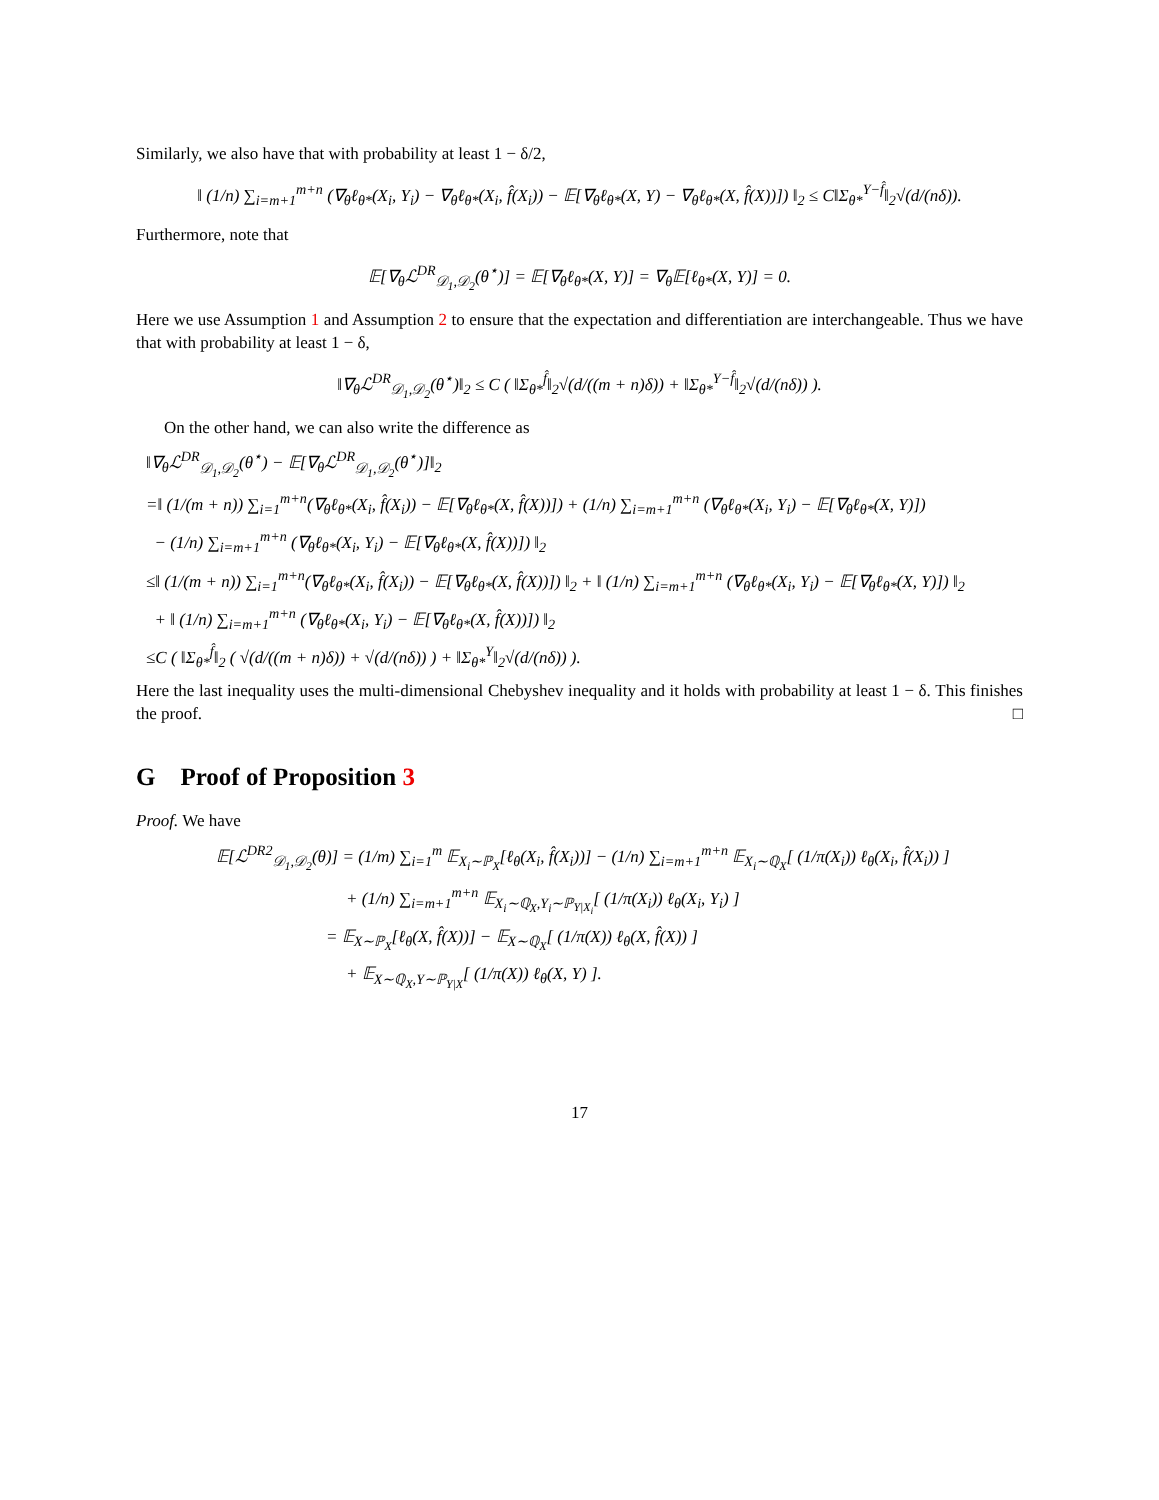Similarly, we also have that with probability at least 1 − δ/2,
‖ (1/n) ∑<sub>i=m+1</sub><sup>m+n</sup> (∇<sub>θ</sub>ℓ<sub>θ*</sub>(X<sub>i</sub>, Y<sub>i</sub>) − ∇<sub>θ</sub>ℓ<sub>θ*</sub>(X<sub>i</sub>, f̂(X<sub>i</sub>)) − 𝔼[∇<sub>θ</sub>ℓ<sub>θ*</sub>(X, Y) − ∇<sub>θ</sub>ℓ<sub>θ*</sub>(X, f̂(X))]) ‖<sub>2</sub> ≤ C‖Σ<sub>θ*</sub><sup>Y−f̂</sup>‖<sub>2</sub>√(d/(nδ)).
Furthermore, note that
𝔼[∇<sub>θ</sub>ℒ<sup>DR</sup><sub>𝒟<sub>1</sub>,𝒟<sub>2</sub></sub>(θ<sup>⋆</sup>)] = 𝔼[∇<sub>θ</sub>ℓ<sub>θ*</sub>(X, Y)] = ∇<sub>θ</sub>𝔼[ℓ<sub>θ*</sub>(X, Y)] = 0.
Here we use Assumption 1 and Assumption 2 to ensure that the expectation and differentiation are interchangeable. Thus we have that with probability at least 1 − δ,
‖∇<sub>θ</sub>ℒ<sup>DR</sup><sub>𝒟<sub>1</sub>,𝒟<sub>2</sub></sub>(θ<sup>⋆</sup>)‖<sub>2</sub> ≤ C ( ‖Σ<sub>θ*</sub><sup>f̂</sup>‖<sub>2</sub>√(d/((m + n)δ)) + ‖Σ<sub>θ*</sub><sup>Y−f̂</sup>‖<sub>2</sub>√(d/(nδ)) ).
On the other hand, we can also write the difference as
‖∇<sub>θ</sub>ℒ<sup>DR</sup><sub>𝒟<sub>1</sub>,𝒟<sub>2</sub></sub>(θ<sup>⋆</sup>) − 𝔼[∇<sub>θ</sub>ℒ<sup>DR</sup><sub>𝒟<sub>1</sub>,𝒟<sub>2</sub></sub>(θ<sup>⋆</sup>)]‖<sub>2</sub>
=‖ (1/(m + n)) ∑<sub>i=1</sub><sup>m+n</sup>(∇<sub>θ</sub>ℓ<sub>θ*</sub>(X<sub>i</sub>, f̂(X<sub>i</sub>)) − 𝔼[∇<sub>θ</sub>ℓ<sub>θ*</sub>(X, f̂(X))]) + (1/n) ∑<sub>i=m+1</sub><sup>m+n</sup> (∇<sub>θ</sub>ℓ<sub>θ*</sub>(X<sub>i</sub>, Y<sub>i</sub>) − 𝔼[∇<sub>θ</sub>ℓ<sub>θ*</sub>(X, Y)])
− (1/n) ∑<sub>i=m+1</sub><sup>m+n</sup> (∇<sub>θ</sub>ℓ<sub>θ*</sub>(X<sub>i</sub>, Y<sub>i</sub>) − 𝔼[∇<sub>θ</sub>ℓ<sub>θ*</sub>(X, f̂(X))]) ‖<sub>2</sub>
≤‖ (1/(m + n)) ∑<sub>i=1</sub><sup>m+n</sup>(∇<sub>θ</sub>ℓ<sub>θ*</sub>(X<sub>i</sub>, f̂(X<sub>i</sub>)) − 𝔼[∇<sub>θ</sub>ℓ<sub>θ*</sub>(X, f̂(X))]) ‖<sub>2</sub> + ‖ (1/n) ∑<sub>i=m+1</sub><sup>m+n</sup> (∇<sub>θ</sub>ℓ<sub>θ*</sub>(X<sub>i</sub>, Y<sub>i</sub>) − 𝔼[∇<sub>θ</sub>ℓ<sub>θ*</sub>(X, Y)]) ‖<sub>2</sub>
+ ‖ (1/n) ∑<sub>i=m+1</sub><sup>m+n</sup> (∇<sub>θ</sub>ℓ<sub>θ*</sub>(X<sub>i</sub>, Y<sub>i</sub>) − 𝔼[∇<sub>θ</sub>ℓ<sub>θ*</sub>(X, f̂(X))]) ‖<sub>2</sub>
≤C ( ‖Σ<sub>θ*</sub><sup>f̂</sup>‖<sub>2</sub> ( √(d/((m + n)δ)) + √(d/(nδ)) ) + ‖Σ<sub>θ*</sub><sup>Y</sup>‖<sub>2</sub>√(d/(nδ)) ).
Here the last inequality uses the multi-dimensional Chebyshev inequality and it holds with probability at least 1 − δ. This finishes the proof. □
G Proof of Proposition 3
Proof. We have
𝔼[ℒ<sup>DR2</sup><sub>𝒟<sub>1</sub>,𝒟<sub>2</sub></sub>(θ)] = (1/m) ∑<sub>i=1</sub><sup>m</sup> 𝔼<sub>X<sub>i</sub>∼ℙ<sub>X</sub></sub>[ℓ<sub>θ</sub>(X<sub>i</sub>, f̂(X<sub>i</sub>))] − (1/n) ∑<sub>i=m+1</sub><sup>m+n</sup> 𝔼<sub>X<sub>i</sub>∼ℚ<sub>X</sub></sub>[ (1/π(X<sub>i</sub>)) ℓ<sub>θ</sub>(X<sub>i</sub>, f̂(X<sub>i</sub>)) ]
+ (1/n) ∑<sub>i=m+1</sub><sup>m+n</sup> 𝔼<sub>X<sub>i</sub>∼ℚ<sub>X</sub>,Y<sub>i</sub>∼ℙ<sub>Y|X<sub>i</sub></sub></sub>[ (1/π(X<sub>i</sub>)) ℓ<sub>θ</sub>(X<sub>i</sub>, Y<sub>i</sub>) ]
= 𝔼<sub>X∼ℙ<sub>X</sub></sub>[ℓ<sub>θ</sub>(X, f̂(X))] − 𝔼<sub>X∼ℚ<sub>X</sub></sub>[ (1/π(X)) ℓ<sub>θ</sub>(X, f̂(X)) ]
+ 𝔼<sub>X∼ℚ<sub>X</sub>,Y∼ℙ<sub>Y|X</sub></sub>[ (1/π(X)) ℓ<sub>θ</sub>(X, Y) ].
17